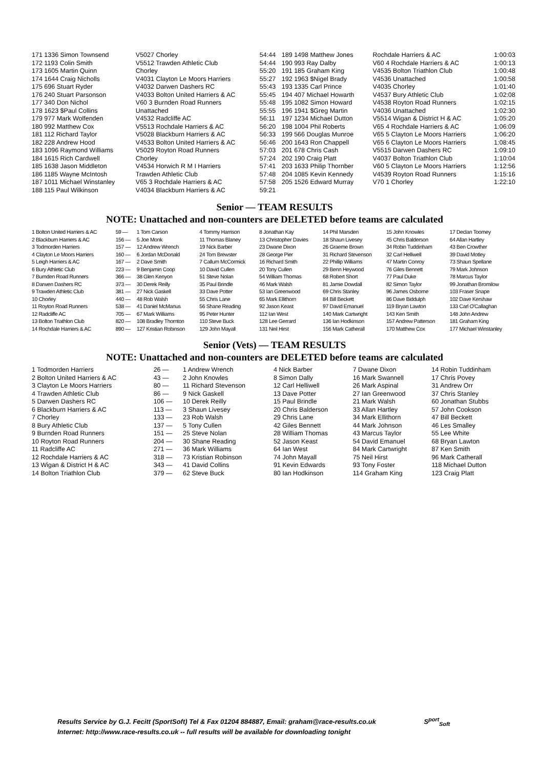| 171 1336 Simon Townsend | V5027 Chorley | 54:44 | 189 1498 Matthew Jones | Rochdale Harriers & AC | 1:00:03 |
| 172 1193 Colin Smith | V5512 Trawden Athletic Club | 54:44 | 190 993 Ray Dalby | V60 4 Rochdale Harriers & AC | 1:00:13 |
| 173 1605 Martin Quinn | Chorley | 55:20 | 191 185 Graham King | V4535 Bolton Triathlon Club | 1:00:48 |
| 174 1644 Craig Nicholls | V4031 Clayton Le Moors Harriers | 55:27 | 192 1963 $Nigel Brady | V4536 Unattached | 1:00:58 |
| 175 696 Stuart Ryder | V4032 Darwen Dashers RC | 55:43 | 193 1335 Carl Prince | V4035 Chorley | 1:01:40 |
| 176 240 Stuart Parsonson | V4033 Bolton United Harriers & AC | 55:45 | 194 407 Michael Howarth | V4537 Bury Athletic Club | 1:02:08 |
| 177 340 Don Nichol | V60 3 Burnden Road Runners | 55:48 | 195 1082 Simon Howard | V4538 Royton Road Runners | 1:02:15 |
| 178 1623 $Paul Collins | Unattached | 55:55 | 196 1941 $Greg Martin | V4036 Unattached | 1:02:30 |
| 179 977 Mark Wolfenden | V4532 Radcliffe AC | 56:11 | 197 1234 Michael Dutton | V5514 Wigan & District H & AC | 1:05:20 |
| 180 992 Matthew Cox | V5513 Rochdale Harriers & AC | 56:20 | 198 1004 Phil Roberts | V65 4 Rochdale Harriers & AC | 1:06:09 |
| 181 112 Richard Taylor | V5028 Blackburn Harriers & AC | 56:33 | 199 566 Douglas Munroe | V65 5 Clayton Le Moors Harriers | 1:06:20 |
| 182 228 Andrew Hood | V4533 Bolton United Harriers & AC | 56:46 | 200 1643 Ron Chappell | V65 6 Clayton Le Moors Harriers | 1:08:45 |
| 183 1096 Raymond Williams | V5029 Royton Road Runners | 57:03 | 201 678 Chris Cash | V5515 Darwen Dashers RC | 1:09:10 |
| 184 1615 Rich Cardwell | Chorley | 57:24 | 202 190 Craig Platt | V4037 Bolton Triathlon Club | 1:10:04 |
| 185 1638 Jason Middleton | V4534 Horwich R M I Harriers | 57:41 | 203 1633 Philip Thornber | V60 5 Clayton Le Moors Harriers | 1:12:56 |
| 186 1185 Wayne McIntosh | Trawden Athletic Club | 57:48 | 204 1085 Kevin Kennedy | V4539 Royton Road Runners | 1:15:16 |
| 187 1011 Michael Winstanley | V65 3 Rochdale Harriers & AC | 57:58 | 205 1526 Edward Murray | V70 1 Chorley | 1:22:10 |
| 188 115 Paul Wilkinson | V4034 Blackburn Harriers & AC | 59:21 | | | |
Senior — TEAM RESULTS
NOTE: Unattached and non-counters are DELETED before teams are calculated
| 1 Bolton United Harriers & AC | 59 — | 1 Tom Carson | 4 Tommy Harrison | 8 Jonathan Kay | 14 Phil Marsden | 15 John Knowles | 17 Declan Toomey |
| 2 Blackburn Harriers & AC | 156 — | 5 Joe Monk | 11 Thomas Blaney | 13 Christopher Davies | 18 Shaun Livesey | 45 Chris Balderson | 64 Allan Hartley |
| 3 Todmorden Harriers | 157 — | 12 Andrew Wrench | 19 Nick Barber | 23 Dwane Dixon | 26 Graeme Brown | 34 Robin Tuddinham | 43 Ben Crowther |
| 4 Clayton Le Moors Harriers | 160 — | 6 Jordan McDonald | 24 Tom Brewster | 28 George Pier | 31 Richard Stevenson | 32 Carl Helliwell | 39 David Motley |
| 5 Leigh Harriers & AC | 167 — | 2 Dave Smith | 7 Callum McCormick | 16 Richard Smith | 22 Phillip Williams | 47 Martin Conroy | 73 Shaun Spellane |
| 6 Bury Athletic Club | 223 — | 9 Benjamin Coop | 10 David Cullen | 20 Tony Cullen | 29 Benn Heywood | 76 Giles Bennett | 79 Mark Johnson |
| 7 Burnden Road Runners | 366 — | 38 Glen Kenyon | 51 Steve Nolan | 54 William Thomas | 68 Robert Short | 77 Paul Duke | 78 Marcus Taylor |
| 8 Darwen Dashers RC | 373 — | 30 Derek Reilly | 35 Paul Brindle | 46 Mark Walsh | 81 Jamie Dowdall | 82 Simon Taylor | 99 Jonathan Bromilow |
| 9 Trawden Athletic Club | 381 — | 27 Nick Gaskell | 33 Dave Potter | 53 Ian Greenwood | 69 Chris Stanley | 96 James Osborne | 103 Fraser Snape |
| 10 Chorley | 440 — | 48 Rob Walsh | 55 Chris Lane | 65 Mark Ellithorn | 84 Bill Beckett | 86 Dave Biddulph | 102 Dave Kershaw |
| 11 Royton Road Runners | 538 — | 41 Daniel McManus | 56 Shane Reading | 92 Jason Keast | 97 David Emanuel | 119 Bryan Lawton | 133 Carl O'Callaghan |
| 12 Radcliffe AC | 705 — | 67 Mark Williams | 95 Peter Hunter | 112 Ian West | 140 Mark Cartwright | 143 Ken Smith | 148 John Andrew |
| 13 Bolton Triathlon Club | 820 — | 108 Bradley Thornton | 110 Steve Buck | 128 Lee Gerrard | 136 Ian Hodkinson | 157 Andrew Patterson | 181 Graham King |
| 14 Rochdale Harriers & AC | 890 — | 127 Kristian Robinson | 129 John Mayall | 131 Neil Hirst | 156 Mark Catherall | 170 Matthew Cox | 177 Michael Winstanley |
Senior (Vets) — TEAM RESULTS
NOTE: Unattached and non-counters are DELETED before teams are calculated
| 1 Todmorden Harriers | 26 — | 1 Andrew Wrench | 4 Nick Barber | 7 Dwane Dixon | 14 Robin Tuddinham |
| 2 Bolton United Harriers & AC | 43 — | 2 John Knowles | 8 Simon Dally | 16 Mark Swannell | 17 Chris Povey |
| 3 Clayton Le Moors Harriers | 80 — | 11 Richard Stevenson | 12 Carl Helliwell | 26 Mark Aspinal | 31 Andrew Orr |
| 4 Trawden Athletic Club | 86 — | 9 Nick Gaskell | 13 Dave Potter | 27 Ian Greenwood | 37 Chris Stanley |
| 5 Darwen Dashers RC | 106 — | 10 Derek Reilly | 15 Paul Brindle | 21 Mark Walsh | 60 Jonathan Stubbs |
| 6 Blackburn Harriers & AC | 113 — | 3 Shaun Livesey | 20 Chris Balderson | 33 Allan Hartley | 57 John Cookson |
| 7 Chorley | 133 — | 23 Rob Walsh | 29 Chris Lane | 34 Mark Ellithorn | 47 Bill Beckett |
| 8 Bury Athletic Club | 137 — | 5 Tony Cullen | 42 Giles Bennett | 44 Mark Johnson | 46 Les Smalley |
| 9 Burnden Road Runners | 151 — | 25 Steve Nolan | 28 William Thomas | 43 Marcus Taylor | 55 Lee White |
| 10 Royton Road Runners | 204 — | 30 Shane Reading | 52 Jason Keast | 54 David Emanuel | 68 Bryan Lawton |
| 11 Radcliffe AC | 271 — | 36 Mark Williams | 64 Ian West | 84 Mark Cartwright | 87 Ken Smith |
| 12 Rochdale Harriers & AC | 318 — | 73 Kristian Robinson | 74 John Mayall | 75 Neil Hirst | 96 Mark Catherall |
| 13 Wigan & District H & AC | 343 — | 41 David Collins | 91 Kevin Edwards | 93 Tony Foster | 118 Michael Dutton |
| 14 Bolton Triathlon Club | 379 — | 62 Steve Buck | 80 Ian Hodkinson | 114 Graham King | 123 Craig Platt |
Results Service by G.J. Fecitt (SportSoft) Tel & Fax 01204 884887, Email: graham@race-results.co.uk S<sup>port</sup><sub>Soft</sub>
Internet: http://www.race-results.co.uk -- full results will be available for downloading tonight